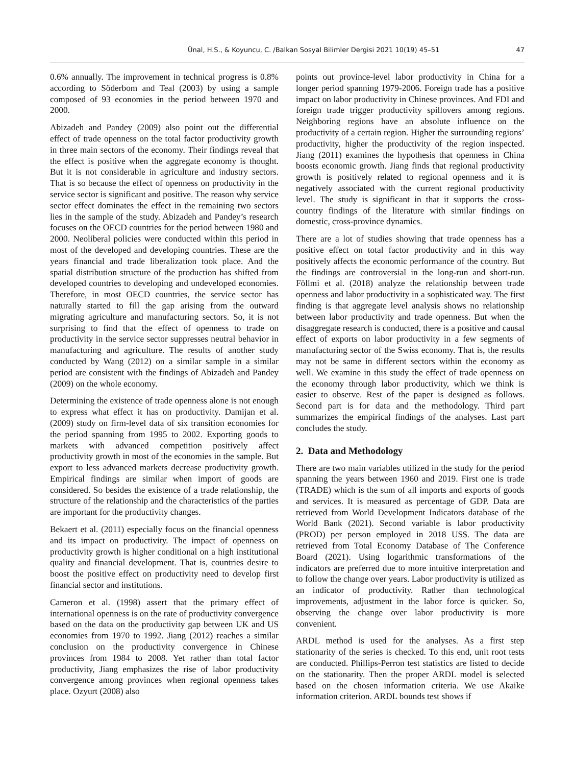Ünal, H.S., & Koyuncu, C. /Balkan Sosyal Bilimler Dergisi 2021 10(19) 45–51 47
0.6% annually. The improvement in technical progress is 0.8% according to Söderbom and Teal (2003) by using a sample composed of 93 economies in the period between 1970 and 2000.
Abizadeh and Pandey (2009) also point out the differential effect of trade openness on the total factor productivity growth in three main sectors of the economy. Their findings reveal that the effect is positive when the aggregate economy is thought. But it is not considerable in agriculture and industry sectors. That is so because the effect of openness on productivity in the service sector is significant and positive. The reason why service sector effect dominates the effect in the remaining two sectors lies in the sample of the study. Abizadeh and Pandey’s research focuses on the OECD countries for the period between 1980 and 2000. Neoliberal policies were conducted within this period in most of the developed and developing countries. These are the years financial and trade liberalization took place. And the spatial distribution structure of the production has shifted from developed countries to developing and undeveloped economies. Therefore, in most OECD countries, the service sector has naturally started to fill the gap arising from the outward migrating agriculture and manufacturing sectors. So, it is not surprising to find that the effect of openness to trade on productivity in the service sector suppresses neutral behavior in manufacturing and agriculture. The results of another study conducted by Wang (2012) on a similar sample in a similar period are consistent with the findings of Abizadeh and Pandey (2009) on the whole economy.
Determining the existence of trade openness alone is not enough to express what effect it has on productivity. Damijan et al. (2009) study on firm-level data of six transition economies for the period spanning from 1995 to 2002. Exporting goods to markets with advanced competition positively affect productivity growth in most of the economies in the sample. But export to less advanced markets decrease productivity growth. Empirical findings are similar when import of goods are considered. So besides the existence of a trade relationship, the structure of the relationship and the characteristics of the parties are important for the productivity changes.
Bekaert et al. (2011) especially focus on the financial openness and its impact on productivity. The impact of openness on productivity growth is higher conditional on a high institutional quality and financial development. That is, countries desire to boost the positive effect on productivity need to develop first financial sector and institutions.
Cameron et al. (1998) assert that the primary effect of international openness is on the rate of productivity convergence based on the data on the productivity gap between UK and US economies from 1970 to 1992. Jiang (2012) reaches a similar conclusion on the productivity convergence in Chinese provinces from 1984 to 2008. Yet rather than total factor productivity, Jiang emphasizes the rise of labor productivity convergence among provinces when regional openness takes place. Ozyurt (2008) also
points out province-level labor productivity in China for a longer period spanning 1979-2006. Foreign trade has a positive impact on labor productivity in Chinese provinces. And FDI and foreign trade trigger productivity spillovers among regions. Neighboring regions have an absolute influence on the productivity of a certain region. Higher the surrounding regions’ productivity, higher the productivity of the region inspected. Jiang (2011) examines the hypothesis that openness in China boosts economic growth. Jiang finds that regional productivity growth is positively related to regional openness and it is negatively associated with the current regional productivity level. The study is significant in that it supports the cross-country findings of the literature with similar findings on domestic, cross-province dynamics.
There are a lot of studies showing that trade openness has a positive effect on total factor productivity and in this way positively affects the economic performance of the country. But the findings are controversial in the long-run and short-run. Föllmi et al. (2018) analyze the relationship between trade openness and labor productivity in a sophisticated way. The first finding is that aggregate level analysis shows no relationship between labor productivity and trade openness. But when the disaggregate research is conducted, there is a positive and causal effect of exports on labor productivity in a few segments of manufacturing sector of the Swiss economy. That is, the results may not be same in different sectors within the economy as well. We examine in this study the effect of trade openness on the economy through labor productivity, which we think is easier to observe. Rest of the paper is designed as follows. Second part is for data and the methodology. Third part summarizes the empirical findings of the analyses. Last part concludes the study.
2. Data and Methodology
There are two main variables utilized in the study for the period spanning the years between 1960 and 2019. First one is trade (TRADE) which is the sum of all imports and exports of goods and services. It is measured as percentage of GDP. Data are retrieved from World Development Indicators database of the World Bank (2021). Second variable is labor productivity (PROD) per person employed in 2018 US$. The data are retrieved from Total Economy Database of The Conference Board (2021). Using logarithmic transformations of the indicators are preferred due to more intuitive interpretation and to follow the change over years. Labor productivity is utilized as an indicator of productivity. Rather than technological improvements, adjustment in the labor force is quicker. So, observing the change over labor productivity is more convenient.
ARDL method is used for the analyses. As a first step stationarity of the series is checked. To this end, unit root tests are conducted. Phillips-Perron test statistics are listed to decide on the stationarity. Then the proper ARDL model is selected based on the chosen information criteria. We use Akaike information criterion. ARDL bounds test shows if